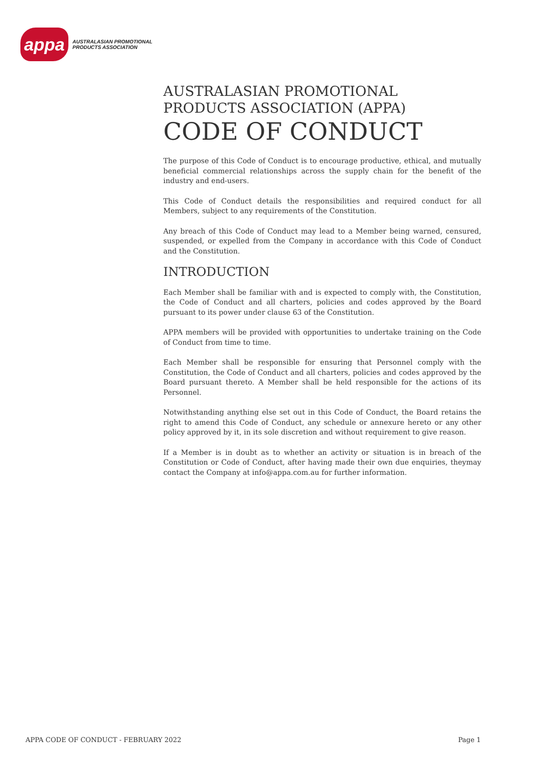appa
AUSTRALASIAN PROMOTIONAL
PRODUCTS ASSOCIATION
AUSTRALASIAN PROMOTIONAL
PRODUCTS ASSOCIATION (APPA)
CODE OF CONDUCT
The purpose of this Code of Conduct is to encourage productive, ethical, and mutually beneficial commercial relationships across the supply chain for the benefit of the industry and end-users.
This Code of Conduct details the responsibilities and required conduct for all Members, subject to any requirements of the Constitution.
Any breach of this Code of Conduct may lead to a Member being warned, censured, suspended, or expelled from the Company in accordance with this Code of Conduct and the Constitution.
INTRODUCTION
Each Member shall be familiar with and is expected to comply with, the Constitution, the Code of Conduct and all charters, policies and codes approved by the Board pursuant to its power under clause 63 of the Constitution.
APPA members will be provided with opportunities to undertake training on the Code of Conduct from time to time.
Each Member shall be responsible for ensuring that Personnel comply with the Constitution, the Code of Conduct and all charters, policies and codes approved by the Board pursuant thereto. A Member shall be held responsible for the actions of its Personnel.
Notwithstanding anything else set out in this Code of Conduct, the Board retains the right to amend this Code of Conduct, any schedule or annexure hereto or any other policy approved by it, in its sole discretion and without requirement to give reason.
If a Member is in doubt as to whether an activity or situation is in breach of the Constitution or Code of Conduct, after having made their own due enquiries, theymay contact the Company at info@appa.com.au for further information.
APPA CODE OF CONDUCT - FEBRUARY 2022 Page 1